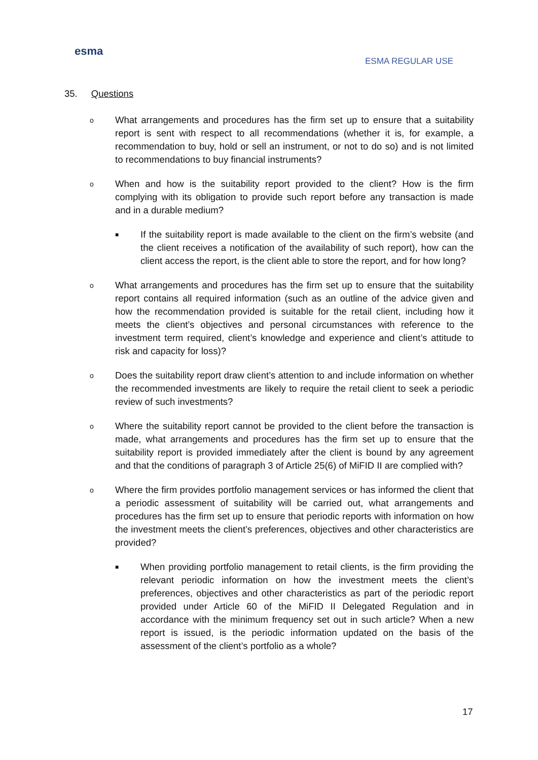esma
ESMA REGULAR USE
35. Questions
o
What arrangements and procedures has the firm set up to ensure that a suitability report is sent with respect to all recommendations (whether it is, for example, a recommendation to buy, hold or sell an instrument, or not to do so) and is not limited to recommendations to buy financial instruments?
o
When and how is the suitability report provided to the client? How is the firm complying with its obligation to provide such report before any transaction is made and in a durable medium?
■
If the suitability report is made available to the client on the firm’s website (and the client receives a notification of the availability of such report), how can the client access the report, is the client able to store the report, and for how long?
o
What arrangements and procedures has the firm set up to ensure that the suitability report contains all required information (such as an outline of the advice given and how the recommendation provided is suitable for the retail client, including how it meets the client’s objectives and personal circumstances with reference to the investment term required, client’s knowledge and experience and client’s attitude to risk and capacity for loss)?
o
Does the suitability report draw client’s attention to and include information on whether the recommended investments are likely to require the retail client to seek a periodic review of such investments?
o
Where the suitability report cannot be provided to the client before the transaction is made, what arrangements and procedures has the firm set up to ensure that the suitability report is provided immediately after the client is bound by any agreement and that the conditions of paragraph 3 of Article 25(6) of MiFID II are complied with?
o
Where the firm provides portfolio management services or has informed the client that a periodic assessment of suitability will be carried out, what arrangements and procedures has the firm set up to ensure that periodic reports with information on how the investment meets the client’s preferences, objectives and other characteristics are provided?
■
When providing portfolio management to retail clients, is the firm providing the relevant periodic information on how the investment meets the client’s preferences, objectives and other characteristics as part of the periodic report provided under Article 60 of the MiFID II Delegated Regulation and in accordance with the minimum frequency set out in such article? When a new report is issued, is the periodic information updated on the basis of the assessment of the client’s portfolio as a whole?
17